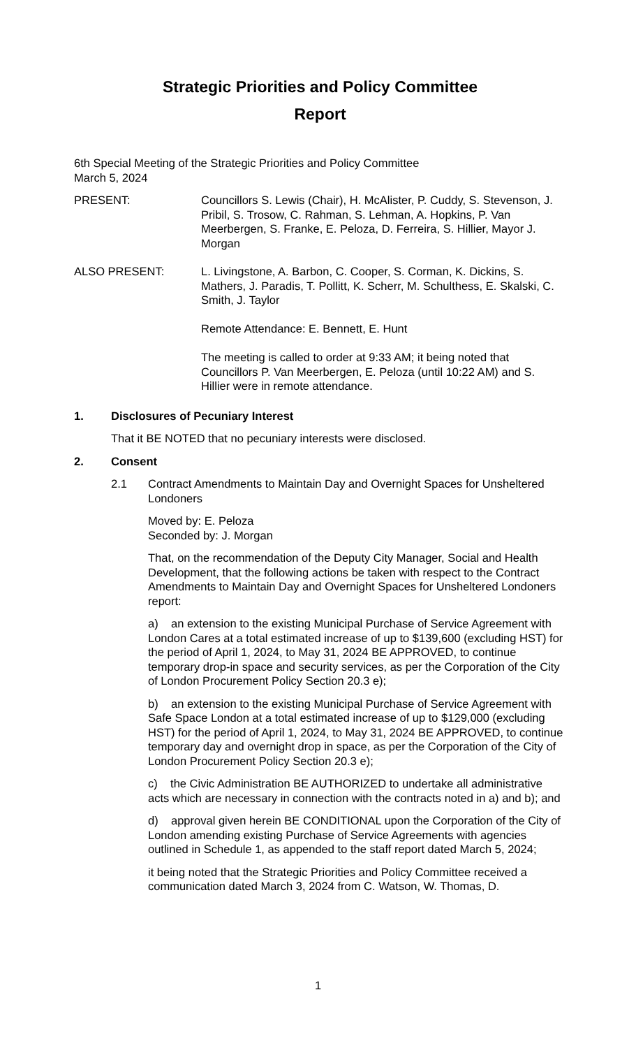Strategic Priorities and Policy Committee
Report
6th Special Meeting of the Strategic Priorities and Policy Committee
March 5, 2024
PRESENT: Councillors S. Lewis (Chair), H. McAlister, P. Cuddy, S. Stevenson, J. Pribil, S. Trosow, C. Rahman, S. Lehman, A. Hopkins, P. Van Meerbergen, S. Franke, E. Peloza, D. Ferreira, S. Hillier, Mayor J. Morgan
ALSO PRESENT: L. Livingstone, A. Barbon, C. Cooper, S. Corman, K. Dickins, S. Mathers, J. Paradis, T. Pollitt, K. Scherr, M. Schulthess, E. Skalski, C. Smith, J. Taylor
Remote Attendance: E. Bennett, E. Hunt
The meeting is called to order at 9:33 AM; it being noted that Councillors P. Van Meerbergen, E. Peloza (until 10:22 AM) and S. Hillier were in remote attendance.
1. Disclosures of Pecuniary Interest
That it BE NOTED that no pecuniary interests were disclosed.
2. Consent
2.1 Contract Amendments to Maintain Day and Overnight Spaces for Unsheltered Londoners
Moved by: E. Peloza
Seconded by: J. Morgan
That, on the recommendation of the Deputy City Manager, Social and Health Development, that the following actions be taken with respect to the Contract Amendments to Maintain Day and Overnight Spaces for Unsheltered Londoners report:
a) an extension to the existing Municipal Purchase of Service Agreement with London Cares at a total estimated increase of up to $139,600 (excluding HST) for the period of April 1, 2024, to May 31, 2024 BE APPROVED, to continue temporary drop-in space and security services, as per the Corporation of the City of London Procurement Policy Section 20.3 e);
b) an extension to the existing Municipal Purchase of Service Agreement with Safe Space London at a total estimated increase of up to $129,000 (excluding HST) for the period of April 1, 2024, to May 31, 2024 BE APPROVED, to continue temporary day and overnight drop in space, as per the Corporation of the City of London Procurement Policy Section 20.3 e);
c) the Civic Administration BE AUTHORIZED to undertake all administrative acts which are necessary in connection with the contracts noted in a) and b); and
d) approval given herein BE CONDITIONAL upon the Corporation of the City of London amending existing Purchase of Service Agreements with agencies outlined in Schedule 1, as appended to the staff report dated March 5, 2024;
it being noted that the Strategic Priorities and Policy Committee received a communication dated March 3, 2024 from C. Watson, W. Thomas, D.
1